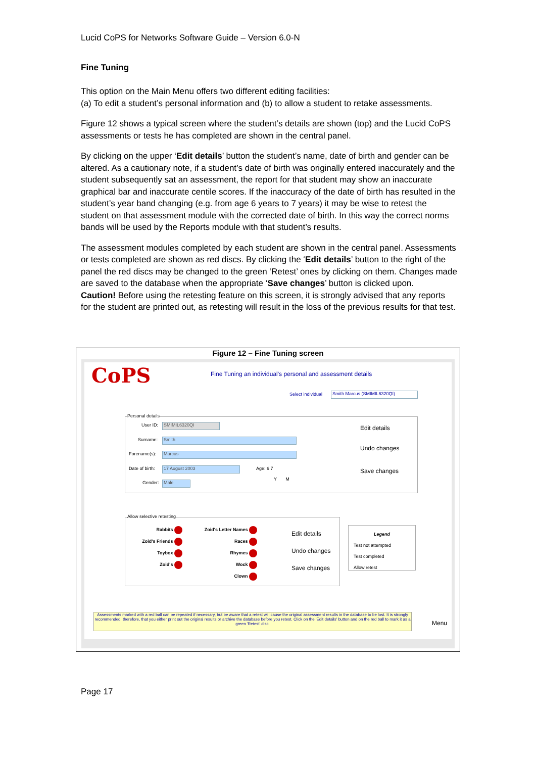Lucid CoPS for Networks Software Guide – Version 6.0-N
Fine Tuning
This option on the Main Menu offers two different editing facilities:
(a) To edit a student’s personal information and (b) to allow a student to retake assessments.
Figure 12 shows a typical screen where the student’s details are shown (top) and the Lucid CoPS assessments or tests he has completed are shown in the central panel.
By clicking on the upper ‘Edit details’ button the student’s name, date of birth and gender can be altered. As a cautionary note, if a student’s date of birth was originally entered inaccurately and the student subsequently sat an assessment, the report for that student may show an inaccurate graphical bar and inaccurate centile scores. If the inaccuracy of the date of birth has resulted in the student’s year band changing (e.g. from age 6 years to 7 years) it may be wise to retest the student on that assessment module with the corrected date of birth. In this way the correct norms bands will be used by the Reports module with that student’s results.
The assessment modules completed by each student are shown in the central panel. Assessments or tests completed are shown as red discs. By clicking the ‘Edit details’ button to the right of the panel the red discs may be changed to the green ‘Retest’ ones by clicking on them. Changes made are saved to the database when the appropriate ‘Save changes’ button is clicked upon.
Caution! Before using the retesting feature on this screen, it is strongly advised that any reports for the student are printed out, as retesting will result in the loss of the previous results for that test.
Figure 12 – Fine Tuning screen
CoPS
Fine Tuning an individual's personal and assessment details
Select individual Smith Marcus (SMIMIL6320QI)
Personal details
User ID: SMIMIL6320QI
Surname: Smith
Forename(s): Marcus
Date of birth: 17 August 2003 Age: 6 7
Y M
Gender: Male
Edit details
Undo changes
Save changes
Allow selective retesting
Rabbits
Zoid's Friends
Toybox
Zoid's
Zoid's Letter Names
Races
Rhymes
Wock
Clown
Edit details
Undo changes
Save changes
Legend
Test not attempted
Test completed
Allow retest
Assessments marked with a red ball can be repeated if necessary, but be aware that a retest will cause the original assessment results in the database to be lost. It is strongly recommended, therefore, that you either print out the original results or archive the database before you retest. Click on the 'Edit details' button and on the red ball to mark it as a green 'Retest' disc.
Menu
Page 17